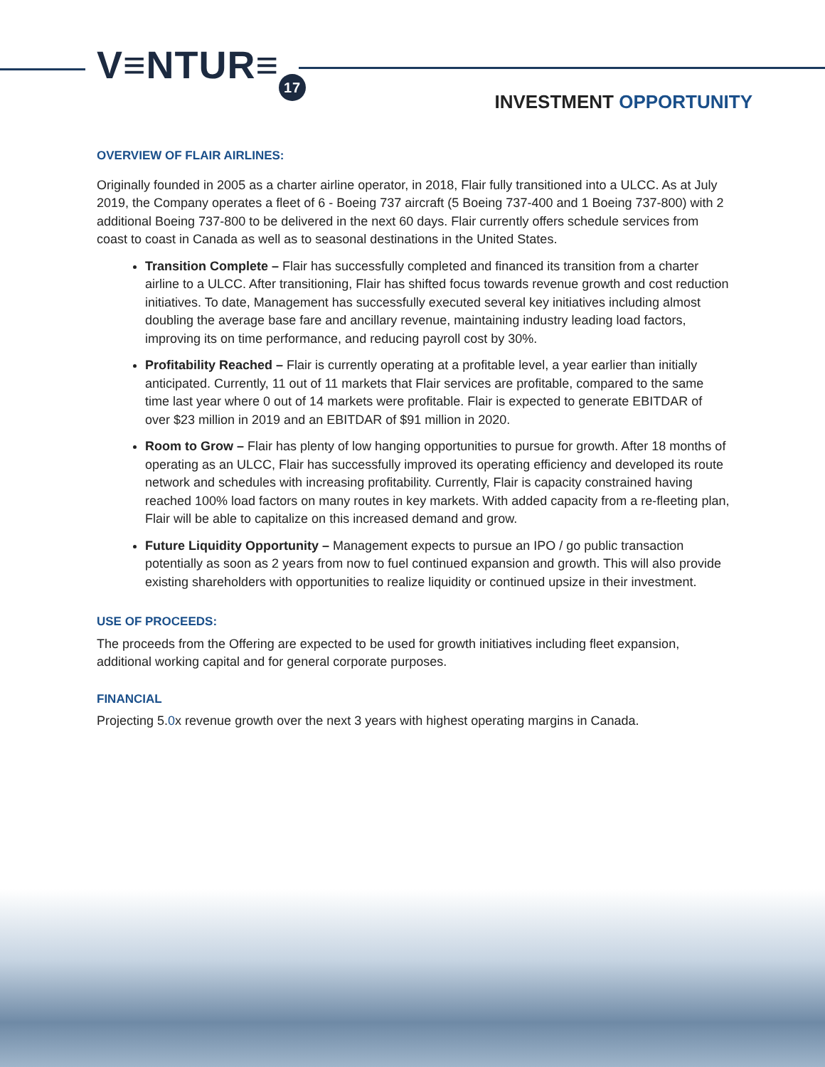V≡NTUR≡ 17
INVESTMENT OPPORTUNITY
OVERVIEW OF FLAIR AIRLINES:
Originally founded in 2005 as a charter airline operator, in 2018, Flair fully transitioned into a ULCC. As at July 2019, the Company operates a fleet of 6 - Boeing 737 aircraft (5 Boeing 737-400 and 1 Boeing 737-800) with 2 additional Boeing 737-800 to be delivered in the next 60 days. Flair currently offers schedule services from coast to coast in Canada as well as to seasonal destinations in the United States.
Transition Complete – Flair has successfully completed and financed its transition from a charter airline to a ULCC. After transitioning, Flair has shifted focus towards revenue growth and cost reduction initiatives. To date, Management has successfully executed several key initiatives including almost doubling the average base fare and ancillary revenue, maintaining industry leading load factors, improving its on time performance, and reducing payroll cost by 30%.
Profitability Reached – Flair is currently operating at a profitable level, a year earlier than initially anticipated. Currently, 11 out of 11 markets that Flair services are profitable, compared to the same time last year where 0 out of 14 markets were profitable. Flair is expected to generate EBITDAR of over $23 million in 2019 and an EBITDAR of $91 million in 2020.
Room to Grow – Flair has plenty of low hanging opportunities to pursue for growth. After 18 months of operating as an ULCC, Flair has successfully improved its operating efficiency and developed its route network and schedules with increasing profitability. Currently, Flair is capacity constrained having reached 100% load factors on many routes in key markets. With added capacity from a re-fleeting plan, Flair will be able to capitalize on this increased demand and grow.
Future Liquidity Opportunity – Management expects to pursue an IPO / go public transaction potentially as soon as 2 years from now to fuel continued expansion and growth. This will also provide existing shareholders with opportunities to realize liquidity or continued upsize in their investment.
USE OF PROCEEDS:
The proceeds from the Offering are expected to be used for growth initiatives including fleet expansion, additional working capital and for general corporate purposes.
FINANCIAL
Projecting 5.0x revenue growth over the next 3 years with highest operating margins in Canada.